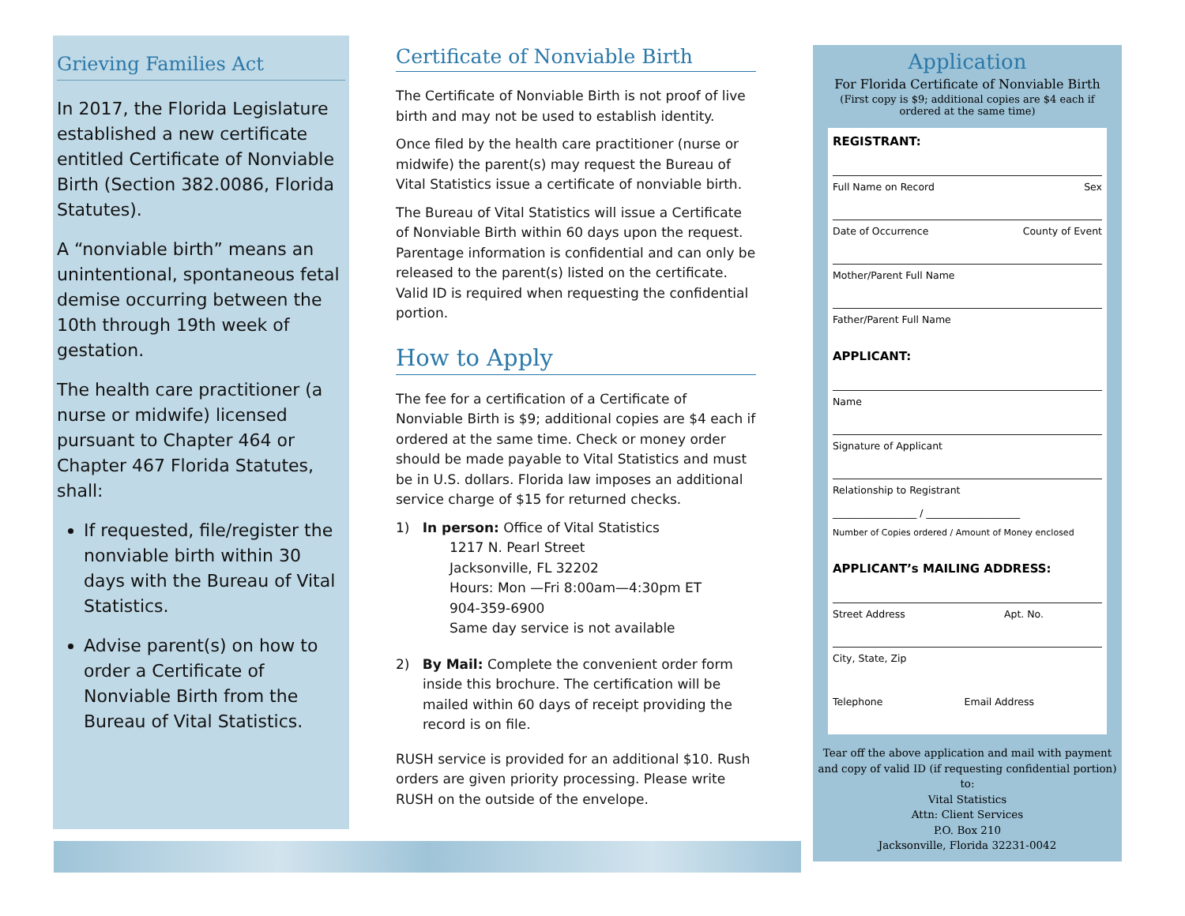Grieving Families Act
In 2017, the Florida Legislature established a new certificate entitled Certificate of Nonviable Birth (Section 382.0086, Florida Statutes).
A “nonviable birth” means an unintentional, spontaneous fetal demise occurring between the 10th through 19th week of gestation.
The health care practitioner (a nurse or midwife) licensed pursuant to Chapter 464 or Chapter 467 Florida Statutes, shall:
If requested, file/register the nonviable birth within 30 days with the Bureau of Vital Statistics.
Advise parent(s) on how to order a Certificate of Nonviable Birth from the Bureau of Vital Statistics.
Certificate of Nonviable Birth
The Certificate of Nonviable Birth is not proof of live birth and may not be used to establish identity.
Once filed by the health care practitioner (nurse or midwife) the parent(s) may request the Bureau of Vital Statistics issue a certificate of nonviable birth.
The Bureau of Vital Statistics will issue a Certificate of Nonviable Birth within 60 days upon the request. Parentage information is confidential and can only be released to the parent(s) listed on the certificate. Valid ID is required when requesting the confidential portion.
How to Apply
The fee for a certification of a Certificate of Nonviable Birth is $9; additional copies are $4 each if ordered at the same time. Check or money order should be made payable to Vital Statistics and must be in U.S. dollars. Florida law imposes an additional service charge of $15 for returned checks.
1) In person: Office of Vital Statistics
1217 N. Pearl Street
Jacksonville, FL 32202
Hours: Mon —Fri 8:00am—4:30pm ET
904-359-6900
Same day service is not available
2) By Mail: Complete the convenient order form inside this brochure. The certification will be mailed within 60 days of receipt providing the record is on file.
RUSH service is provided for an additional $10. Rush orders are given priority processing. Please write RUSH on the outside of the envelope.
Application
For Florida Certificate of Nonviable Birth
(First copy is $9; additional copies are $4 each if ordered at the same time)
REGISTRANT:
Full Name on Record Sex
Date of Occurrence County of Event
Mother/Parent Full Name
Father/Parent Full Name
APPLICANT:
Name
Signature of Applicant
Relationship to Registrant
_________________ / ___________________
Number of Copies ordered / Amount of Money enclosed
APPLICANT’s MAILING ADDRESS:
Street Address Apt. No.
City, State, Zip
Telephone Email Address
Tear off the above application and mail with payment and copy of valid ID (if requesting confidential portion) to:
Vital Statistics
Attn: Client Services
P.O. Box 210
Jacksonville, Florida 32231-0042